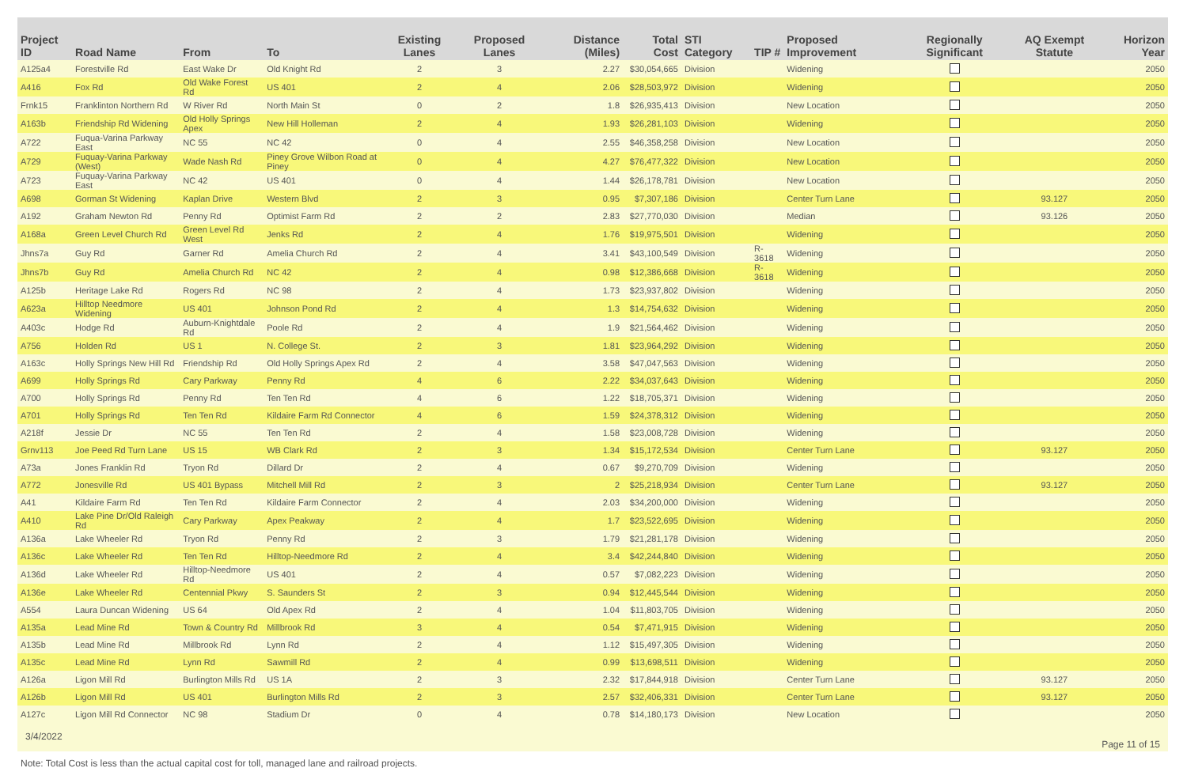| Project ID | Road Name | From | To | Existing Lanes | Proposed Lanes | Distance (Miles) | Total Cost | STI Category | TIP # | Proposed Improvement | Regionally Significant | AQ Exempt Statute | Horizon Year |
| --- | --- | --- | --- | --- | --- | --- | --- | --- | --- | --- | --- | --- | --- |
| A125a4 | Forestville Rd | East Wake Dr | Old Knight Rd | 2 | 3 | 2.27 | $30,054,665 | Division | | Widening | | | 2050 |
| A416 | Fox Rd | Old Wake Forest Rd | US 401 | 2 | 4 | 2.06 | $28,503,972 | Division | | Widening | | | 2050 |
| Frnk15 | Franklinton Northern Rd | W River Rd | North Main St | 0 | 2 | 1.8 | $26,935,413 | Division | | New Location | | | 2050 |
| A163b | Friendship Rd Widening | Old Holly Springs Apex | New Hill Holleman | 2 | 4 | 1.93 | $26,281,103 | Division | | Widening | | | 2050 |
| A722 | Fuqua-Varina Parkway East | NC 55 | NC 42 | 0 | 4 | 2.55 | $46,358,258 | Division | | New Location | | | 2050 |
| A729 | Fuquay-Varina Parkway (West) | Wade Nash Rd | Piney Grove Wilbon Road at Piney | 0 | 4 | 4.27 | $76,477,322 | Division | | New Location | | | 2050 |
| A723 | Fuquay-Varina Parkway East | NC 42 | US 401 | 0 | 4 | 1.44 | $26,178,781 | Division | | New Location | | | 2050 |
| A698 | Gorman St Widening | Kaplan Drive | Western Blvd | 2 | 3 | 0.95 | $7,307,186 | Division | | Center Turn Lane | | 93.127 | 2050 |
| A192 | Graham Newton Rd | Penny Rd | Optimist Farm Rd | 2 | 2 | 2.83 | $27,770,030 | Division | | Median | | 93.126 | 2050 |
| A168a | Green Level Church Rd | Green Level Rd West | Jenks Rd | 2 | 4 | 1.76 | $19,975,501 | Division | | Widening | | | 2050 |
| Jhns7a | Guy Rd | Garner Rd | Amelia Church Rd | 2 | 4 | 3.41 | $43,100,549 | Division | R-3618 | Widening | | | 2050 |
| Jhns7b | Guy Rd | Amelia Church Rd | NC 42 | 2 | 4 | 0.98 | $12,386,668 | Division | R-3618 | Widening | | | 2050 |
| A125b | Heritage Lake Rd | Rogers Rd | NC 98 | 2 | 4 | 1.73 | $23,937,802 | Division | | Widening | | | 2050 |
| A623a | Hilltop Needmore Widening | US 401 | Johnson Pond Rd | 2 | 4 | 1.3 | $14,754,632 | Division | | Widening | | | 2050 |
| A403c | Hodge Rd | Auburn-Knightdale Rd | Poole Rd | 2 | 4 | 1.9 | $21,564,462 | Division | | Widening | | | 2050 |
| A756 | Holden Rd | US 1 | N. College St. | 2 | 3 | 1.81 | $23,964,292 | Division | | Widening | | | 2050 |
| A163c | Holly Springs New Hill Rd | Friendship Rd | Old Holly Springs Apex Rd | 2 | 4 | 3.58 | $47,047,563 | Division | | Widening | | | 2050 |
| A699 | Holly Springs Rd | Cary Parkway | Penny Rd | 4 | 6 | 2.22 | $34,037,643 | Division | | Widening | | | 2050 |
| A700 | Holly Springs Rd | Penny Rd | Ten Ten Rd | 4 | 6 | 1.22 | $18,705,371 | Division | | Widening | | | 2050 |
| A701 | Holly Springs Rd | Ten Ten Rd | Kildaire Farm Rd Connector | 4 | 6 | 1.59 | $24,378,312 | Division | | Widening | | | 2050 |
| A218f | Jessie Dr | NC 55 | Ten Ten Rd | 2 | 4 | 1.58 | $23,008,728 | Division | | Widening | | | 2050 |
| Grnv113 | Joe Peed Rd Turn Lane | US 15 | WB Clark Rd | 2 | 3 | 1.34 | $15,172,534 | Division | | Center Turn Lane | | 93.127 | 2050 |
| A73a | Jones Franklin Rd | Tryon Rd | Dillard Dr | 2 | 4 | 0.67 | $9,270,709 | Division | | Widening | | | 2050 |
| A772 | Jonesville Rd | US 401 Bypass | Mitchell Mill Rd | 2 | 3 | 2 | $25,218,934 | Division | | Center Turn Lane | | 93.127 | 2050 |
| A41 | Kildaire Farm Rd | Ten Ten Rd | Kildaire Farm Connector | 2 | 4 | 2.03 | $34,200,000 | Division | | Widening | | | 2050 |
| A410 | Lake Pine Dr/Old Raleigh Rd | Cary Parkway | Apex Peakway | 2 | 4 | 1.7 | $23,522,695 | Division | | Widening | | | 2050 |
| A136a | Lake Wheeler Rd | Tryon Rd | Penny Rd | 2 | 3 | 1.79 | $21,281,178 | Division | | Widening | | | 2050 |
| A136c | Lake Wheeler Rd | Ten Ten Rd | Hilltop-Needmore Rd | 2 | 4 | 3.4 | $42,244,840 | Division | | Widening | | | 2050 |
| A136d | Lake Wheeler Rd | Hilltop-Needmore Rd | US 401 | 2 | 4 | 0.57 | $7,082,223 | Division | | Widening | | | 2050 |
| A136e | Lake Wheeler Rd | Centennial Pkwy | S. Saunders St | 2 | 3 | 0.94 | $12,445,544 | Division | | Widening | | | 2050 |
| A554 | Laura Duncan Widening | US 64 | Old Apex Rd | 2 | 4 | 1.04 | $11,803,705 | Division | | Widening | | | 2050 |
| A135a | Lead Mine Rd | Town & Country Rd | Millbrook Rd | 3 | 4 | 0.54 | $7,471,915 | Division | | Widening | | | 2050 |
| A135b | Lead Mine Rd | Millbrook Rd | Lynn Rd | 2 | 4 | 1.12 | $15,497,305 | Division | | Widening | | | 2050 |
| A135c | Lead Mine Rd | Lynn Rd | Sawmill Rd | 2 | 4 | 0.99 | $13,698,511 | Division | | Widening | | | 2050 |
| A126a | Ligon Mill Rd | Burlington Mills Rd | US 1A | 2 | 3 | 2.32 | $17,844,918 | Division | | Center Turn Lane | | 93.127 | 2050 |
| A126b | Ligon Mill Rd | US 401 | Burlington Mills Rd | 2 | 3 | 2.57 | $32,406,331 | Division | | Center Turn Lane | | 93.127 | 2050 |
| A127c | Ligon Mill Rd Connector | NC 98 | Stadium Dr | 0 | 4 | 0.78 | $14,180,173 | Division | | New Location | | | 2050 |
3/4/2022 Page 11 of 15
Note: Total Cost is less than the actual capital cost for toll, managed lane and railroad projects.